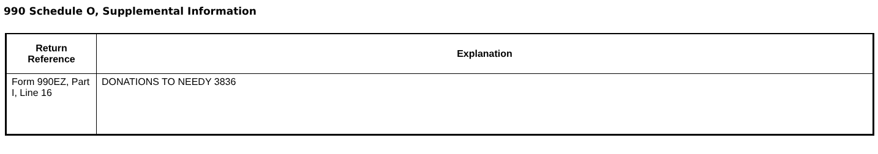990 Schedule O, Supplemental Information
| Return Reference | Explanation |
| --- | --- |
| Form 990EZ, Part I, Line 16 | DONATIONS TO NEEDY 3836 |